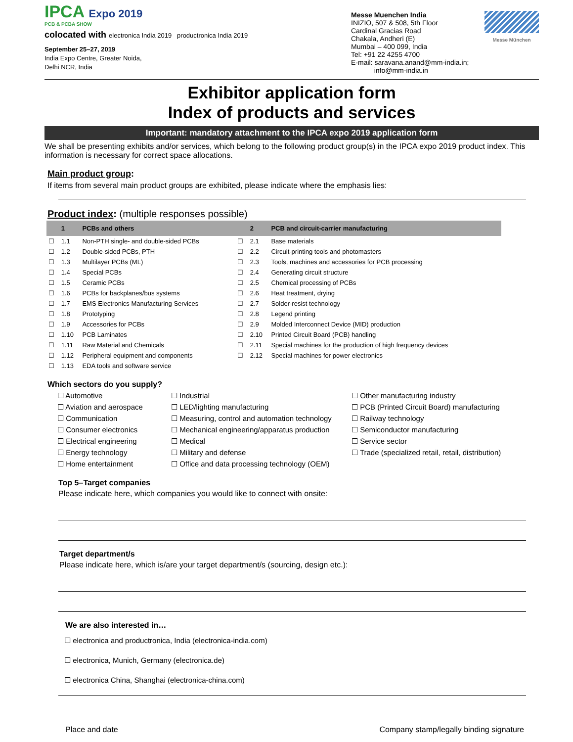IPCA Expo 2019
PCB & PCBA SHOW
colocated with electronica India 2019 productronica India 2019
September 25–27, 2019
India Expo Centre, Greater Noida,
Delhi NCR, India
Messe Muenchen India
INIZIO, 507 & 508, 5th Floor
Cardinal Gracias Road
Chakala, Andheri (E)
Mumbai – 400 099, India
Tel: +91 22 4255 4700
E-mail: saravana.anand@mm-india.in;
info@mm-india.in
Messe München
Exhibitor application form
Index of products and services
Important: mandatory attachment to the IPCA expo 2019 application form
We shall be presenting exhibits and/or services, which belong to the following product group(s) in the IPCA expo 2019 product index. This information is necessary for correct space allocations.
Main product group:
If items from several main product groups are exhibited, please indicate where the emphasis lies:
Product index: (multiple responses possible)
| | 1 | PCBs and others | | 2 | PCB and circuit-carrier manufacturing |
| --- | --- | --- | --- | --- | --- |
| ☐ | 1.1 | Non-PTH single- and double-sided PCBs | ☐ | 2.1 | Base materials |
| ☐ | 1.2 | Double-sided PCBs, PTH | ☐ | 2.2 | Circuit-printing tools and photomasters |
| ☐ | 1.3 | Multilayer PCBs (ML) | ☐ | 2.3 | Tools, machines and accessories for PCB processing |
| ☐ | 1.4 | Special PCBs | ☐ | 2.4 | Generating circuit structure |
| ☐ | 1.5 | Ceramic PCBs | ☐ | 2.5 | Chemical processing of PCBs |
| ☐ | 1.6 | PCBs for backplanes/bus systems | ☐ | 2.6 | Heat treatment, drying |
| ☐ | 1.7 | EMS Electronics Manufacturing Services | ☐ | 2.7 | Solder-resist technology |
| ☐ | 1.8 | Prototyping | ☐ | 2.8 | Legend printing |
| ☐ | 1.9 | Accessories for PCBs | ☐ | 2.9 | Molded Interconnect Device (MID) production |
| ☐ | 1.10 | PCB Laminates | ☐ | 2.10 | Printed Circuit Board (PCB) handling |
| ☐ | 1.11 | Raw Material and Chemicals | ☐ | 2.11 | Special machines for the production of high frequency devices |
| ☐ | 1.12 | Peripheral equipment and components | ☐ | 2.12 | Special machines for power electronics |
| ☐ | 1.13 | EDA tools and software service | | | |
Which sectors do you supply?
☐ Automotive
☐ Aviation and aerospace
☐ Communication
☐ Consumer electronics
☐ Electrical engineering
☐ Energy technology
☐ Home entertainment
☐ Industrial
☐ LED/lighting manufacturing
☐ Measuring, control and automation technology
☐ Mechanical engineering/apparatus production
☐ Medical
☐ Military and defense
☐ Office and data processing technology (OEM)
☐ Other manufacturing industry
☐ PCB (Printed Circuit Board) manufacturing
☐ Railway technology
☐ Semiconductor manufacturing
☐ Service sector
☐ Trade (specialized retail, retail, distribution)
Top 5–Target companies
Please indicate here, which companies you would like to connect with onsite:
Target department/s
Please indicate here, which is/are your target department/s (sourcing, design etc.):
We are also interested in…
☐ electronica and productronica, India (electronica-india.com)
☐ electronica, Munich, Germany (electronica.de)
☐ electronica China, Shanghai (electronica-china.com)
Place and date Company stamp/legally binding signature